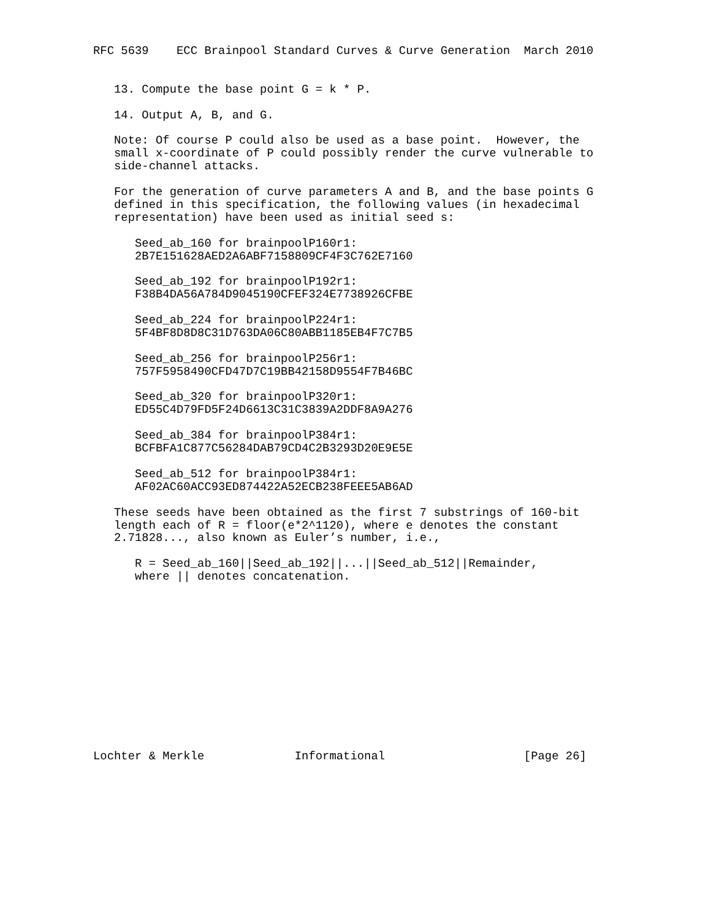RFC 5639    ECC Brainpool Standard Curves & Curve Generation  March 2010


   13. Compute the base point G = k * P.

   14. Output A, B, and G.

   Note: Of course P could also be used as a base point.  However, the
   small x-coordinate of P could possibly render the curve vulnerable to
   side-channel attacks.

   For the generation of curve parameters A and B, and the base points G
   defined in this specification, the following values (in hexadecimal
   representation) have been used as initial seed s:

      Seed_ab_160 for brainpoolP160r1:
      2B7E151628AED2A6ABF7158809CF4F3C762E7160

      Seed_ab_192 for brainpoolP192r1:
      F38B4DA56A784D9045190CFEF324E7738926CFBE

      Seed_ab_224 for brainpoolP224r1:
      5F4BF8D8D8C31D763DA06C80ABB1185EB4F7C7B5

      Seed_ab_256 for brainpoolP256r1:
      757F5958490CFD47D7C19BB42158D9554F7B46BC

      Seed_ab_320 for brainpoolP320r1:
      ED55C4D79FD5F24D6613C31C3839A2DDF8A9A276

      Seed_ab_384 for brainpoolP384r1:
      BCFBFA1C877C56284DAB79CD4C2B3293D20E9E5E

      Seed_ab_512 for brainpoolP384r1:
      AF02AC60ACC93ED874422A52ECB238FEEE5AB6AD

   These seeds have been obtained as the first 7 substrings of 160-bit
   length each of R = floor(e*2^1120), where e denotes the constant
   2.71828..., also known as Euler’s number, i.e.,

      R = Seed_ab_160||Seed_ab_192||...||Seed_ab_512||Remainder,
      where || denotes concatenation.













Lochter & Merkle             Informational                    [Page 26]